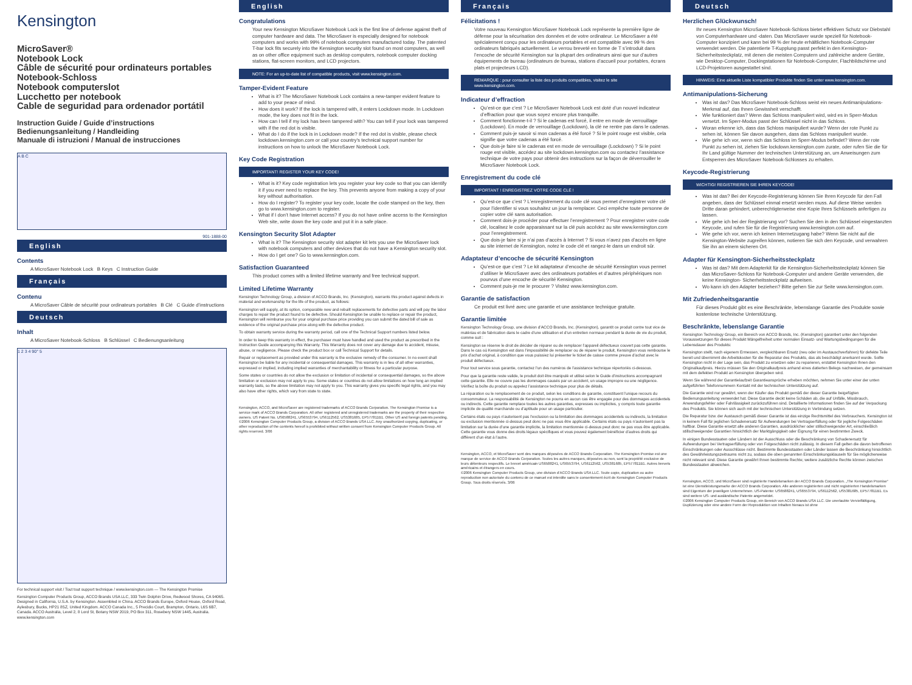Kensington
MicroSaver®
Notebook Lock
Câble de sécurité pour ordinateurs portables
Notebook-Schloss
Notebook computerslot
Lucchetto per notebook
Cable de seguridad para ordenador portátil
Instruction Guide / Guide d’instructions
Bedienungsanleitung / Handleiding
Manuale di istruzioni / Manual de instrucciones
A B C
901-1888-00
English
Contents
A MicroSaver Notebook Lock B Keys C Instruction Guide
Français
Contenu
A MicroSaver Câble de sécurité pour ordinateurs portables B Clé C Guide d’instructions
Deutsch
Inhalt
A MicroSaver Notebook-Schloss B Schlüssel C Bedienungsanleitung
1 2 3 4 90° 5
For technical support visit / Tout tout support technique / www.kensington.com — The Kensington Promise
Kensington Computer Products Group, ACCO Brands USA LLC, 333 Twin Dolphin Drive, Redwood Shores, CA 94065. Designed in California, U.S.A. by Kensington. Assembled in China. ACCO Brands Europe, Oxford House, Oxford Road, Aylesbury, Bucks, HP21 8SZ, United Kingdom. ACCO Canada Inc., 5 Precidio Court, Brampton, Ontario, L6S 6B7, Canada. ACCO Australia, Level 2, 8 Lord St, Botany NSW 2019, PO Box 311, Rosebery NSW 1445, Australia. www.kensington.com
English
Congratulations
Your new Kensington MicroSaver Notebook Lock is the first line of defense against theft of computer hardware and data. The MicroSaver is especially designed for notebook computers and works with 99% of notebook computers manufactured today. The patented T-bar lock fits securely into the Kensington security slot found on most computers, as well as on other office equipment such as desktop computers, notebook computer docking stations, flat-screen monitors, and LCD projectors.
NOTE: For an up-to-date list of compatible products, visit www.kensington.com.
Tamper-Evident Feature
What is it? The MicroSaver Notebook Lock contains a new-tamper evident feature to add to your peace of mind.
How does it work? If the lock is tampered with, it enters Lockdown mode. In Lockdown mode, the key does not fit in the lock.
How can I tell if my lock has been tampered with? You can tell if your lock was tampered with if the red dot is visible.
What do I do if the lock is in Lockdown mode? If the red dot is visible, please check lockdown.kensington.com or call your country’s technical support number for instructions on how to unlock the MicroSaver Notebook Lock.
Key Code Registration
IMPORTANT! REGISTER YOUR KEY CODE!
What is it? Key code registration lets you register your key code so that you can identify it if you ever need to replace the key. This prevents anyone from making a copy of your key without authorisation.
How do I register? To register your key code, locate the code stamped on the key, then go to www.kensington.com to register.
What if I don’t have Internet access? If you do not have online access to the Kensington Web site, write down the key code and put it in a safe place.
Kensington Security Slot Adapter
What is it? The Kensington security slot adapter kit lets you use the MicroSaver lock with notebook computers and other devices that do not have a Kensington security slot.
How do I get one? Go to www.kensington.com.
Satisfaction Guaranteed
This product comes with a limited lifetime warranty and free technical support.
Limited Lifetime Warranty
Kensington Technology Group, a division of ACCO Brands, Inc. (Kensington), warrants this product against defects in material and workmanship for the life of the product, as follows:
Kensington will supply, at its option, comparable new and rebuilt replacements for defective parts and will pay the labor charges to repair the product found to be defective. Should Kensington be unable to replace or repair the product, Kensington will reimburse you for your original purchase price providing you can submit the dated bill of sale as evidence of the original purchase price along with the defective product.
To obtain warranty service during the warranty period, call one of the Technical Support numbers listed below.
In order to keep this warranty in effect, the purchaser must have handled and used the product as prescribed in the Instruction Guide accompanying this Warranty. This Warranty does not cover any damage due to accident, misuse, abuse, or negligence. Please check the product box or call Technical Support for details.
Repair or replacement as provided under this warranty is the exclusive remedy of the consumer. In no event shall Kensington be liable for any incidental or consequential damages. This warranty is in lieu of all other warranties, expressed or implied, including implied warranties of merchantability or fitness for a particular purpose.
Some states or countries do not allow the exclusion or limitation of incidental or consequential damages, so the above limitation or exclusion may not apply to you. Some states or countries do not allow limitations on how long an implied warranty lasts, so the above limitation may not apply to you. This warranty gives you specific legal rights, and you may also have other rights, which vary from state to state.
Kensington, ACCO, and MicroSaver are registered trademarks of ACCO Brands Corporation. The Kensington Promise is a service mark of ACCO Brands Corporation. All other registered and unregistered trademarks are the property of their respective owners. US Patent No. US6588241, US6553794, US6112562, US5381685, EP577811B1. Other US and foreign patents pending.
©2006 Kensington Computer Products Group, a division of ACCO Brands USA LLC. Any unauthorized copying, duplicating, or other reproduction of the contents hereof is prohibited without written consent from Kensington Computer Products Group. All rights reserved. 3/06
Français
Félicitations !
Votre nouveau Kensington MicroSaver Notebook Lock représente la première ligne de défense pour la sécurisation des données et de votre ordinateur. Le MicroSaver a été spécialement conçu pour les ordinateurs portables et est compatible avec 99 % des ordinateurs fabriqués actuellement. Le verrou breveté en forme de T s’introduit dans l’encoche de sécurité Kensington sur la plupart des ordinateurs ainsi que sur d’autres équipements de bureau (ordinateurs de bureau, stations d’accueil pour portables, écrans plats et projecteurs LCD).
REMARQUE : pour consulter la liste des produits compatibles, visitez le site www.kensington.com.
Indicateur d’effraction
Qu’est-ce que c’est ? Le MicroSaver Notebook Lock est doté d’un nouvel indicateur d’effraction pour que vous soyez encore plus tranquille.
Comment fonctionne-t-il ? Si le cadenas est forcé, il entre en mode de verrouillage (Lockdown). En mode de verrouillage (Lockdown), la clé ne rentre pas dans le cadenas.
Comment puis-je savoir si mon cadenas a été forcé ? Si le point rouge est visible, cela signifie que votre cadenas a été forcé.
Que dois-je faire si le cadenas est en mode de verrouillage (Lockdown) ? Si le point rouge est visible, accédez au site lockdown.kensington.com ou contactez l’assistance technique de votre pays pour obtenir des instructions sur la façon de déverrouiller le MicroSaver Notebook Lock.
Enregistrement du code clé
IMPORTANT ! ENREGISTREZ VOTRE CODE CLÉ !
Qu’est-ce que c’est ? L’enregistrement du code clé vous permet d’enregistrer votre clé pour l’identifier si vous souhaitez un jour la remplacer. Ceci empêche toute personne de copier votre clé sans autorisation.
Comment dois-je procéder pour effectuer l’enregistrement ? Pour enregistrer votre code clé, localisez le code apparaissant sur la clé puis accédez au site www.kensington.com pour l’enregistrement.
Que dois-je faire si je n’ai pas d’accès à Internet ? Si vous n’avez pas d’accès en ligne au site internet de Kensington, notez le code clé et rangez-le dans un endroit sûr.
Adaptateur d’encoche de sécurité Kensington
Qu’est-ce que c’est ? Le kit adaptateur d’encoche de sécurité Kensington vous permet d’utiliser le MicroSaver avec des ordinateurs portables et d’autres périphériques non pourvus d’une encoche de sécurité Kensington.
Comment puis-je me le procurer ? Visitez www.kensington.com.
Garantie de satisfaction
Ce produit est livré avec une garantie et une assistance technique gratuite.
Garantie limitée
Kensington Technology Group, une division d’ACCO Brands, Inc. (Kensington), garantit ce produit contre tout vice de matériau et de fabrication dans le cadre d’une utilisation et d’un entretien normaux pendant la durée de vie du produit, comme suit :
Kensington se réserve le droit de décider de réparer ou de remplacer l’appareil défectueux couvert pas cette garantie. Dans le cas où Kensington est dans l’impossibilité de remplacer ou de réparer le produit, Kensington vous rembourse le prix d’achat original, à condition que vous puissiez lui présenter le ticket de caisse comme preuve d’achat avec le produit défectueux.
Pour tout service sous garantie, contactez l’un des numéros de l’assistance technique répertoriés ci-dessous.
Pour que la garantie reste valide, le produit doit être manipulé et utilisé selon le Guide d’instructions accompagnant cette garantie. Elle ne couvre pas les dommages causés par un accident, un usage impropre ou une négligence. Vérifiez la boîte du produit ou appelez l’assistance technique pour plus de détails.
La réparation ou le remplacement de ce produit, selon les conditions de garantie, constituent l’unique recours du consommateur. La responsabilité de Kensington ne pourra en aucun cas être engagée pour des dommages accidentels ou indirects. Cette garantie remplace toutes les autres garanties, expresses ou implicites, y compris toute garantie implicite de qualité marchande ou d’aptitude pour un usage particulier.
Certains états ou pays n’autorisent pas l’exclusion ou la limitation des dommages accidentels ou indirects, la limitation ou exclusion mentionnée ci-dessus peut donc ne pas vous être applicable. Certains états ou pays n’autorisent pas la limitation sur la durée d’une garantie implicite, la limitation mentionnée ci-dessus peut donc ne pas vous être applicable. Cette garantie vous donne des droits légaux spécifiques et vous pouvez également bénéficier d’autres droits qui différent d’un état à l’autre.
Kensington, ACCO, et MicroSaver sont des marques déposées de ACCO Brands Corporation. The Kensington Promise est une marque de service de ACCO Brands Corporation. Toutes les autres marques, déposées ou non, sont la propriété exclusive de leurs détenteurs respectifs. Le brevet américain US6588241, US6553794, US6112562, US5381685, EP577811B1. Autres brevets américains et étrangers en cours.
©2006 Kensington Computer Products Group, une division d’ACCO Brands USA LLC. Toute copie, duplication ou autre reproduction non autorisée du contenu de ce manuel est interdite sans le consentement écrit de Kensington Computer Products Group. Tous droits réservés. 3/06
Deutsch
Herzlichen Glückwunsch!
Ihr neues Kensington MicroSaver Notebook-Schloss bietet effektiven Schutz vor Diebstahl von Computerhardware und -daten. Das MicroSaver wurde speziell für Notebook-Computer konzipiert und kann bei 99 % der heute erhältlichen Notebook-Computer verwendet werden. Die patentierte T-Kupplung passt perfekt in den Kensington-Sicherheitssteckplatz, mit denen die meisten Computern und zahlreiche andere Geräte, wie Desktop-Computer, Dockingstationen für Notebook-Computer, Flachbildschirme und LCD-Projektoren ausgestattet sind.
HINWEIS: Eine aktuelle Liste kompatibler Produkte finden Sie unter www.kensington.com.
Antimanipulations-Sicherung
Was ist das? Das MicroSaver Notebook-Schloss weist ein neues Antimanipulations-Merkmal auf, das Ihnen Gewissheit verschafft.
Wie funktioniert das? Wenn das Schloss manipuliert wird, wird es in Sperr-Modus versetzt. Im Sperr-Modus passt der Schlüssel nicht in das Schloss.
Woran erkenne ich, dass das Schloss manipuliert wurde? Wenn der rote Punkt zu sehen ist, können Sie davon ausgehen, dass das Schloss manipuliert wurde.
Wie gehe ich vor, wenn sich das Schloss im Sperr-Modus befindet? Wenn der rote Punkt zu sehen ist, ziehen Sie lockdown.kensington.com zurate, oder rufen Sie die für Ihr Land gültige Nummer der technischen Unterstützung an, um Anweisungen zum Entsperren des MicroSaver Notebook-Schlosses zu erhalten.
Keycode-Registrierung
WICHTIG! REGISTRIEREN SIE IHREN KEYCODE!
Was ist das? Bei der Keycode-Registrierung können Sie Ihren Keycode für den Fall angeben, dass der Schlüssel einmal ersetzt werden muss. Auf diese Weise werden Dritte daran gehindert, unberechtigterweise eine Kopie Ihres Schlüssels anfertigen zu lassen.
Wie gehe ich bei der Registrierung vor? Suchen Sie den in den Schlüssel eingestanzten Keycode, und rufen Sie für die Registrierung www.kensington.com auf.
Wie gehe ich vor, wenn ich keinen Internetzugang habe? Wenn Sie nicht auf die Kensington-Website zugreifen können, notieren Sie sich den Keycode, und verwahren Sie ihn an einem sicheren Ort.
Adapter für Kensington-Sicherheitssteckplatz
Was ist das? Mit dem Adapterkit für die Kensington-Sicherheitssteckplatz können Sie das MicroSaver-Schloss für Notebook-Computer und andere Geräte verwenden, die keine Kensington- Sicherheitssteckplatz aufweisen.
Wo kann ich den Adapter beziehen? Bitte gehen Sie zur Seite www.kensington.com.
Mit Zufriedenheitsgarantie
Für dieses Produkt gibt es eine Beschränkte, lebenslange Garantie des Produkte sowie kostenlose technische Unterstützung.
Beschränkte, lebenslange Garantie
Kensington Technology Group, ein Bereich von ACCO Brands, Inc. (Kensington) garantiert unter den folgenden Voraussetzungen für dieses Produkt Mängelfreiheit unter normalen Einsatz- und Wartungsbedingungen für die Lebensdauer des Produkts:
Kensington stellt, nach eigenem Ermessen, vergleichbaren Ersatz (neu oder im Austauschverfahren) für defekte Teile bereit und übernimmt die Arbeitskosten für die Reparatur des Produkts, das als beschädigt anerkannt wurde. Sollte Kensington nicht in der Lage sein, das Produkt zu ersetzen oder zu reparieren, erstattet Kensington Ihnen den Originalkaufpreis. Hierzu müssen Sie den Originalkaufpreis anhand eines datierten Belegs nachweisen, der gemeinsam mit dem defekten Produkt an Kensington übergeben wird.
Wenn Sie während der Garantielaufzeit Garantieansprüche erheben möchten, nehmen Sie unter einer der unten aufgeführten Telefonnummern Kontakt mit der technischen Unterstützung auf.
Die Garantie wird nur gewährt, wenn der Käufer das Produkt gemäß der dieser Garantie beigefügten Bedienungsanleitung verwendet hat. Diese Garantie deckt keine Schäden ab, die auf Unfälle, Missbrauch, Anwendungsfehler oder Fahrlässigkeit zurückzuführen sind. Detaillierte Informationen finden Sie auf der Verpackung des Produkts. Sie können sich auch mit der technischen Unterstützung in Verbindung setzen.
Die Reparatur bzw. der Austausch gemäß dieser Garantie ist das einzige Rechtsmittel des Verbrauchers. Kensington ist in keinem Fall für jeglichen Schadenersatz für Aufwendungen bei Vertragserfüllung oder für jegliche Folgeschäden haftbar. Diese Garantie ersetzt alle anderen Garantien, ausdrücklicher oder stillschweigender Art, einschließlich stillschweigender Garantien hinsichtlich der Marktgängigkeit oder Eignung für einen bestimmten Zweck.
In einigen Bundesstaaten oder Ländern ist der Ausschluss oder die Beschränkung von Schadenersatz für Aufwendungen bei Vertragserfüllung oder von Folgeschäden nicht zulässig. In diesem Fall gelten die davon betroffenen Einschränkungen oder Ausschlüsse nicht. Bestimmte Bundesstaaten oder Länder lassen die Beschränkung hinsichtlich des Gewährleistungszeitraums nicht zu, sodass die oben genannten Einschränkungsklauseln für Sie möglicherweise nicht relevant sind. Diese Garantie gewährt Ihnen bestimmte Rechte; weitere zusätzliche Rechte können zwischen Bundesstaaten abweichen.
Kensington, ACCO, und MicroSaver sind registrierte Handelsmarken der ACCO Brands Corporation. „The Kensington Promise“ ist eine Dienstleistungsmarke der ACCO Brands Corporation. Alle anderen registrierten und nicht registrierten Handelsmarken sind Eigentum der jeweiligen Unternehmen. US-Patente: US6588241, US6553794, US6112562, US5381685, EP577811B1. Es sind weitere US- und ausländische Patente angemeldet.
©2006 Kensington Computer Products Group, ein Bereich von ACCO Brands USA LLC. Die unerlaubte Vervielfältigung, Duplizierung oder eine andere Form der Reproduktion von Inhalten hieraus ist ohne